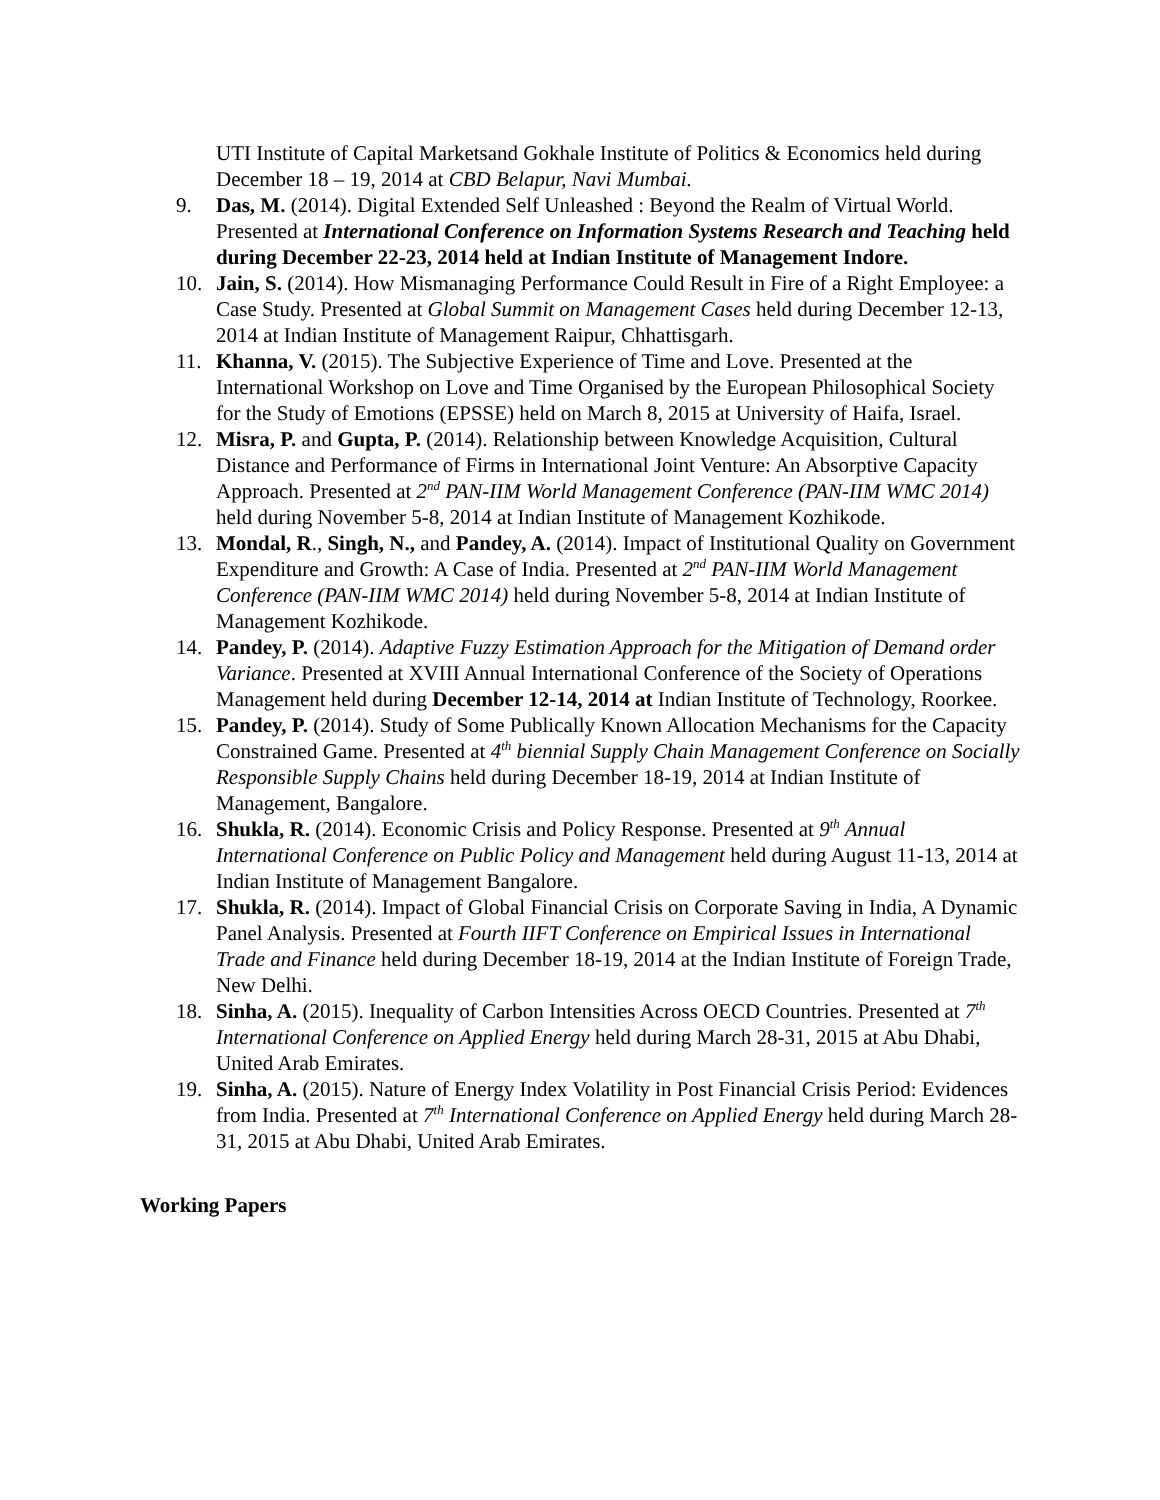UTI Institute of Capital Marketsand Gokhale Institute of Politics & Economics held during December 18 – 19, 2014 at CBD Belapur, Navi Mumbai.
9. Das, M. (2014). Digital Extended Self Unleashed : Beyond the Realm of Virtual World. Presented at International Conference on Information Systems Research and Teaching held during December 22-23, 2014 held at Indian Institute of Management Indore.
10. Jain, S. (2014). How Mismanaging Performance Could Result in Fire of a Right Employee: a Case Study. Presented at Global Summit on Management Cases held during December 12-13, 2014 at Indian Institute of Management Raipur, Chhattisgarh.
11. Khanna, V. (2015). The Subjective Experience of Time and Love. Presented at the International Workshop on Love and Time Organised by the European Philosophical Society for the Study of Emotions (EPSSE) held on March 8, 2015 at University of Haifa, Israel.
12. Misra, P. and Gupta, P. (2014). Relationship between Knowledge Acquisition, Cultural Distance and Performance of Firms in International Joint Venture: An Absorptive Capacity Approach. Presented at 2<sup>nd</sup> PAN-IIM World Management Conference (PAN-IIM WMC 2014) held during November 5-8, 2014 at Indian Institute of Management Kozhikode.
13. Mondal, R., Singh, N., and Pandey, A. (2014). Impact of Institutional Quality on Government Expenditure and Growth: A Case of India. Presented at 2<sup>nd</sup> PAN-IIM World Management Conference (PAN-IIM WMC 2014) held during November 5-8, 2014 at Indian Institute of Management Kozhikode.
14. Pandey, P. (2014). Adaptive Fuzzy Estimation Approach for the Mitigation of Demand order Variance. Presented at XVIII Annual International Conference of the Society of Operations Management held during December 12-14, 2014 at Indian Institute of Technology, Roorkee.
15. Pandey, P. (2014). Study of Some Publically Known Allocation Mechanisms for the Capacity Constrained Game. Presented at 4<sup>th</sup> biennial Supply Chain Management Conference on Socially Responsible Supply Chains held during December 18-19, 2014 at Indian Institute of Management, Bangalore.
16. Shukla, R. (2014). Economic Crisis and Policy Response. Presented at 9<sup>th</sup> Annual International Conference on Public Policy and Management held during August 11-13, 2014 at Indian Institute of Management Bangalore.
17. Shukla, R. (2014). Impact of Global Financial Crisis on Corporate Saving in India, A Dynamic Panel Analysis. Presented at Fourth IIFT Conference on Empirical Issues in International Trade and Finance held during December 18-19, 2014 at the Indian Institute of Foreign Trade, New Delhi.
18. Sinha, A. (2015). Inequality of Carbon Intensities Across OECD Countries. Presented at 7<sup>th</sup> International Conference on Applied Energy held during March 28-31, 2015 at Abu Dhabi, United Arab Emirates.
19. Sinha, A. (2015). Nature of Energy Index Volatility in Post Financial Crisis Period: Evidences from India. Presented at 7<sup>th</sup> International Conference on Applied Energy held during March 28-31, 2015 at Abu Dhabi, United Arab Emirates.
Working Papers